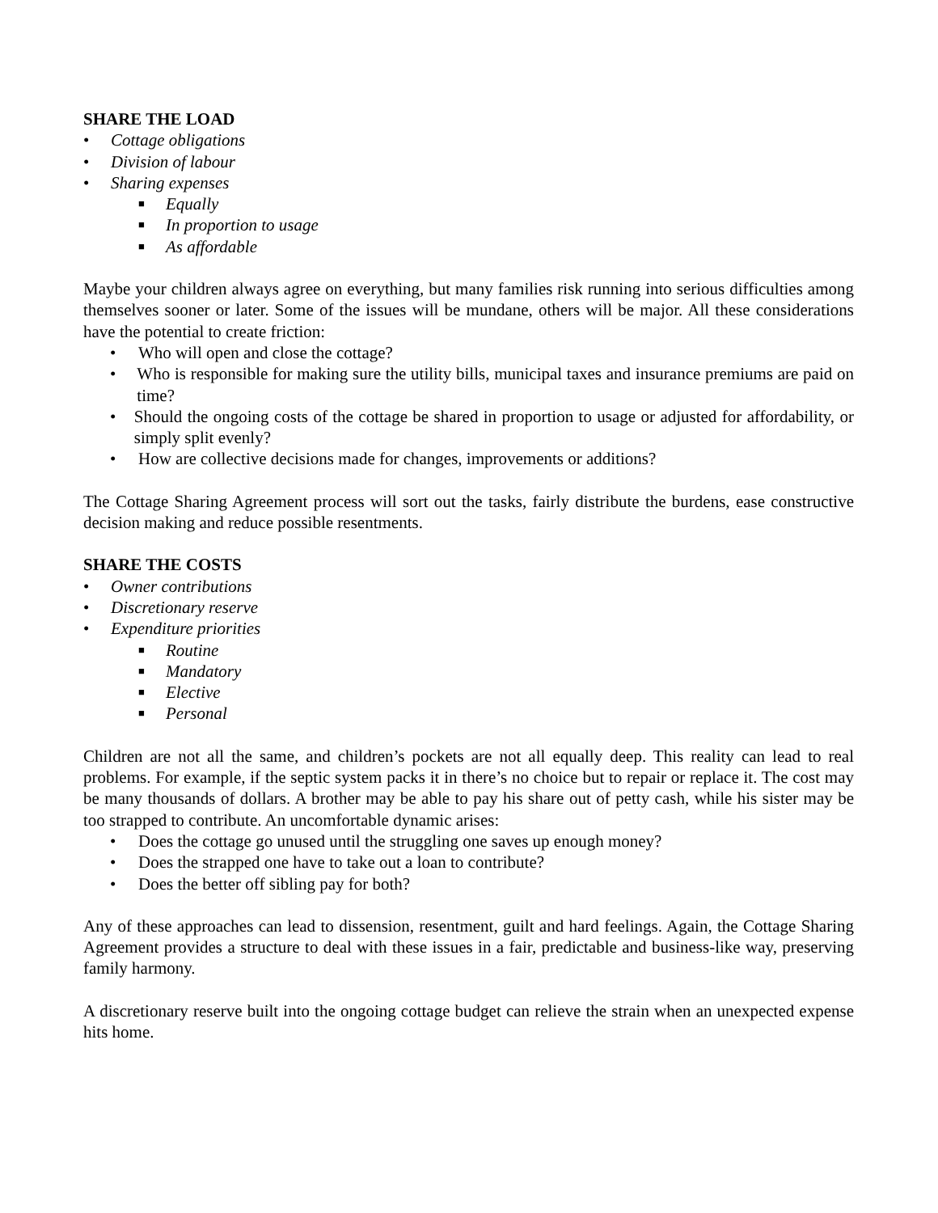SHARE THE LOAD
• Cottage obligations
• Division of labour
• Sharing expenses
■ Equally
■ In proportion to usage
■ As affordable
Maybe your children always agree on everything, but many families risk running into serious difficulties among themselves sooner or later. Some of the issues will be mundane, others will be major. All these considerations have the potential to create friction:
• Who will open and close the cottage?
• Who is responsible for making sure the utility bills, municipal taxes and insurance premiums are paid on time?
• Should the ongoing costs of the cottage be shared in proportion to usage or adjusted for affordability, or simply split evenly?
• How are collective decisions made for changes, improvements or additions?
The Cottage Sharing Agreement process will sort out the tasks, fairly distribute the burdens, ease constructive decision making and reduce possible resentments.
SHARE THE COSTS
• Owner contributions
• Discretionary reserve
• Expenditure priorities
■ Routine
■ Mandatory
■ Elective
■ Personal
Children are not all the same, and children’s pockets are not all equally deep. This reality can lead to real problems. For example, if the septic system packs it in there’s no choice but to repair or replace it. The cost may be many thousands of dollars. A brother may be able to pay his share out of petty cash, while his sister may be too strapped to contribute. An uncomfortable dynamic arises:
• Does the cottage go unused until the struggling one saves up enough money?
• Does the strapped one have to take out a loan to contribute?
• Does the better off sibling pay for both?
Any of these approaches can lead to dissension, resentment, guilt and hard feelings. Again, the Cottage Sharing Agreement provides a structure to deal with these issues in a fair, predictable and business-like way, preserving family harmony.
A discretionary reserve built into the ongoing cottage budget can relieve the strain when an unexpected expense hits home.